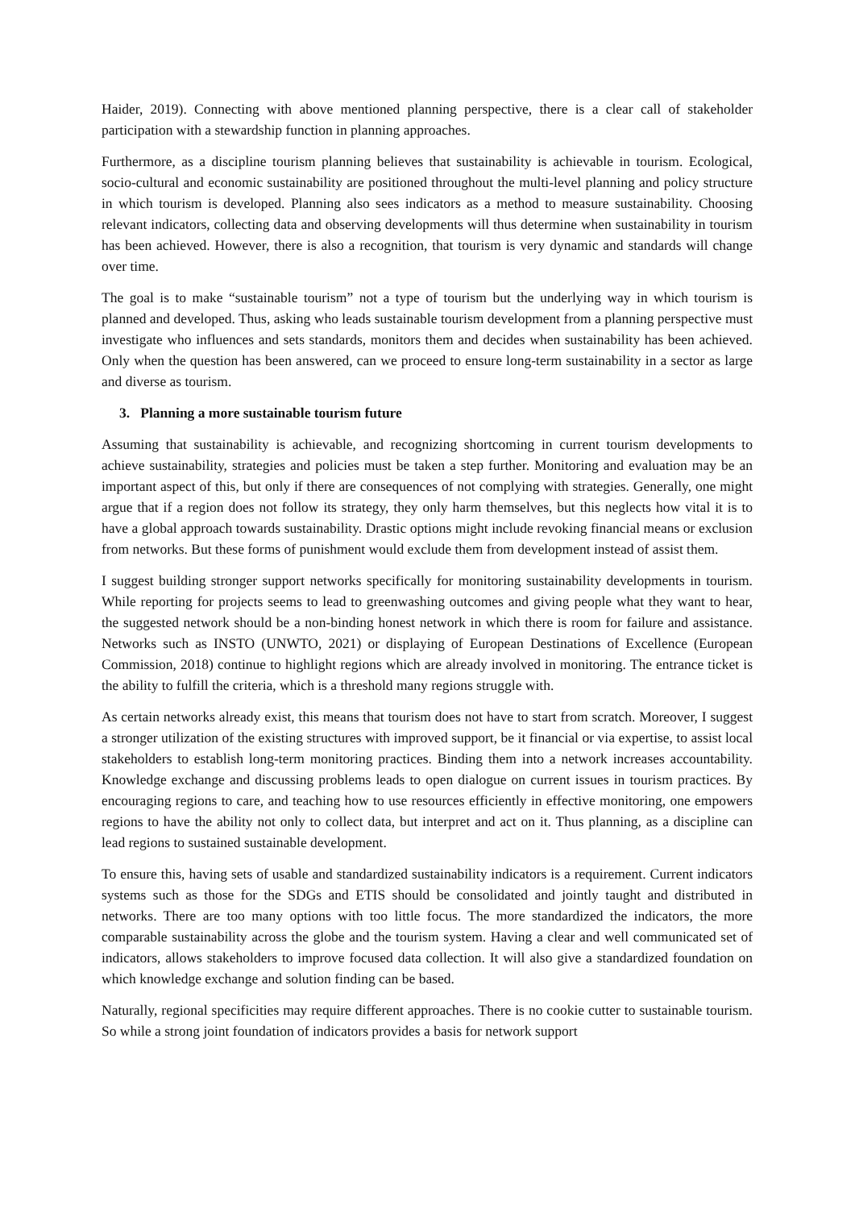Haider, 2019). Connecting with above mentioned planning perspective, there is a clear call of stakeholder participation with a stewardship function in planning approaches.
Furthermore, as a discipline tourism planning believes that sustainability is achievable in tourism. Ecological, socio-cultural and economic sustainability are positioned throughout the multi-level planning and policy structure in which tourism is developed. Planning also sees indicators as a method to measure sustainability. Choosing relevant indicators, collecting data and observing developments will thus determine when sustainability in tourism has been achieved. However, there is also a recognition, that tourism is very dynamic and standards will change over time.
The goal is to make “sustainable tourism” not a type of tourism but the underlying way in which tourism is planned and developed. Thus, asking who leads sustainable tourism development from a planning perspective must investigate who influences and sets standards, monitors them and decides when sustainability has been achieved. Only when the question has been answered, can we proceed to ensure long-term sustainability in a sector as large and diverse as tourism.
3. Planning a more sustainable tourism future
Assuming that sustainability is achievable, and recognizing shortcoming in current tourism developments to achieve sustainability, strategies and policies must be taken a step further. Monitoring and evaluation may be an important aspect of this, but only if there are consequences of not complying with strategies. Generally, one might argue that if a region does not follow its strategy, they only harm themselves, but this neglects how vital it is to have a global approach towards sustainability. Drastic options might include revoking financial means or exclusion from networks. But these forms of punishment would exclude them from development instead of assist them.
I suggest building stronger support networks specifically for monitoring sustainability developments in tourism. While reporting for projects seems to lead to greenwashing outcomes and giving people what they want to hear, the suggested network should be a non-binding honest network in which there is room for failure and assistance. Networks such as INSTO (UNWTO, 2021) or displaying of European Destinations of Excellence (European Commission, 2018) continue to highlight regions which are already involved in monitoring. The entrance ticket is the ability to fulfill the criteria, which is a threshold many regions struggle with.
As certain networks already exist, this means that tourism does not have to start from scratch. Moreover, I suggest a stronger utilization of the existing structures with improved support, be it financial or via expertise, to assist local stakeholders to establish long-term monitoring practices. Binding them into a network increases accountability. Knowledge exchange and discussing problems leads to open dialogue on current issues in tourism practices. By encouraging regions to care, and teaching how to use resources efficiently in effective monitoring, one empowers regions to have the ability not only to collect data, but interpret and act on it. Thus planning, as a discipline can lead regions to sustained sustainable development.
To ensure this, having sets of usable and standardized sustainability indicators is a requirement. Current indicators systems such as those for the SDGs and ETIS should be consolidated and jointly taught and distributed in networks. There are too many options with too little focus. The more standardized the indicators, the more comparable sustainability across the globe and the tourism system. Having a clear and well communicated set of indicators, allows stakeholders to improve focused data collection. It will also give a standardized foundation on which knowledge exchange and solution finding can be based.
Naturally, regional specificities may require different approaches. There is no cookie cutter to sustainable tourism. So while a strong joint foundation of indicators provides a basis for network support